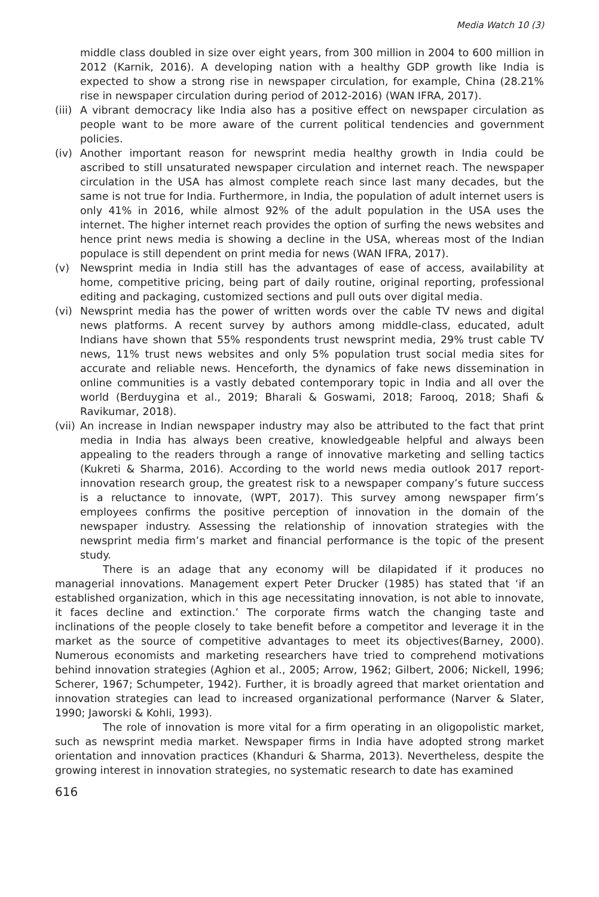Media Watch 10 (3)
middle class doubled in size over eight years, from 300 million in 2004 to 600 million in 2012 (Karnik, 2016). A developing nation with a healthy GDP growth like India is expected to show a strong rise in newspaper circulation, for example, China (28.21% rise in newspaper circulation during period of 2012-2016) (WAN IFRA, 2017).
(iii) A vibrant democracy like India also has a positive effect on newspaper circulation as people want to be more aware of the current political tendencies and government policies.
(iv) Another important reason for newsprint media healthy growth in India could be ascribed to still unsaturated newspaper circulation and internet reach. The newspaper circulation in the USA has almost complete reach since last many decades, but the same is not true for India. Furthermore, in India, the population of adult internet users is only 41% in 2016, while almost 92% of the adult population in the USA uses the internet. The higher internet reach provides the option of surfing the news websites and hence print news media is showing a decline in the USA, whereas most of the Indian populace is still dependent on print media for news (WAN IFRA, 2017).
(v) Newsprint media in India still has the advantages of ease of access, availability at home, competitive pricing, being part of daily routine, original reporting, professional editing and packaging, customized sections and pull outs over digital media.
(vi) Newsprint media has the power of written words over the cable TV news and digital news platforms. A recent survey by authors among middle-class, educated, adult Indians have shown that 55% respondents trust newsprint media, 29% trust cable TV news, 11% trust news websites and only 5% population trust social media sites for accurate and reliable news. Henceforth, the dynamics of fake news dissemination in online communities is a vastly debated contemporary topic in India and all over the world (Berduygina et al., 2019; Bharali & Goswami, 2018; Farooq, 2018; Shafi & Ravikumar, 2018).
(vii) An increase in Indian newspaper industry may also be attributed to the fact that print media in India has always been creative, knowledgeable helpful and always been appealing to the readers through a range of innovative marketing and selling tactics (Kukreti & Sharma, 2016). According to the world news media outlook 2017 report-innovation research group, the greatest risk to a newspaper company’s future success is a reluctance to innovate, (WPT, 2017). This survey among newspaper firm’s employees confirms the positive perception of innovation in the domain of the newspaper industry. Assessing the relationship of innovation strategies with the newsprint media firm’s market and financial performance is the topic of the present study.
There is an adage that any economy will be dilapidated if it produces no managerial innovations. Management expert Peter Drucker (1985) has stated that ‘if an established organization, which in this age necessitating innovation, is not able to innovate, it faces decline and extinction.’ The corporate firms watch the changing taste and inclinations of the people closely to take benefit before a competitor and leverage it in the market as the source of competitive advantages to meet its objectives(Barney, 2000). Numerous economists and marketing researchers have tried to comprehend motivations behind innovation strategies (Aghion et al., 2005; Arrow, 1962; Gilbert, 2006; Nickell, 1996; Scherer, 1967; Schumpeter, 1942). Further, it is broadly agreed that market orientation and innovation strategies can lead to increased organizational performance (Narver & Slater, 1990; Jaworski & Kohli, 1993).
The role of innovation is more vital for a firm operating in an oligopolistic market, such as newsprint media market. Newspaper firms in India have adopted strong market orientation and innovation practices (Khanduri & Sharma, 2013). Nevertheless, despite the growing interest in innovation strategies, no systematic research to date has examined
616